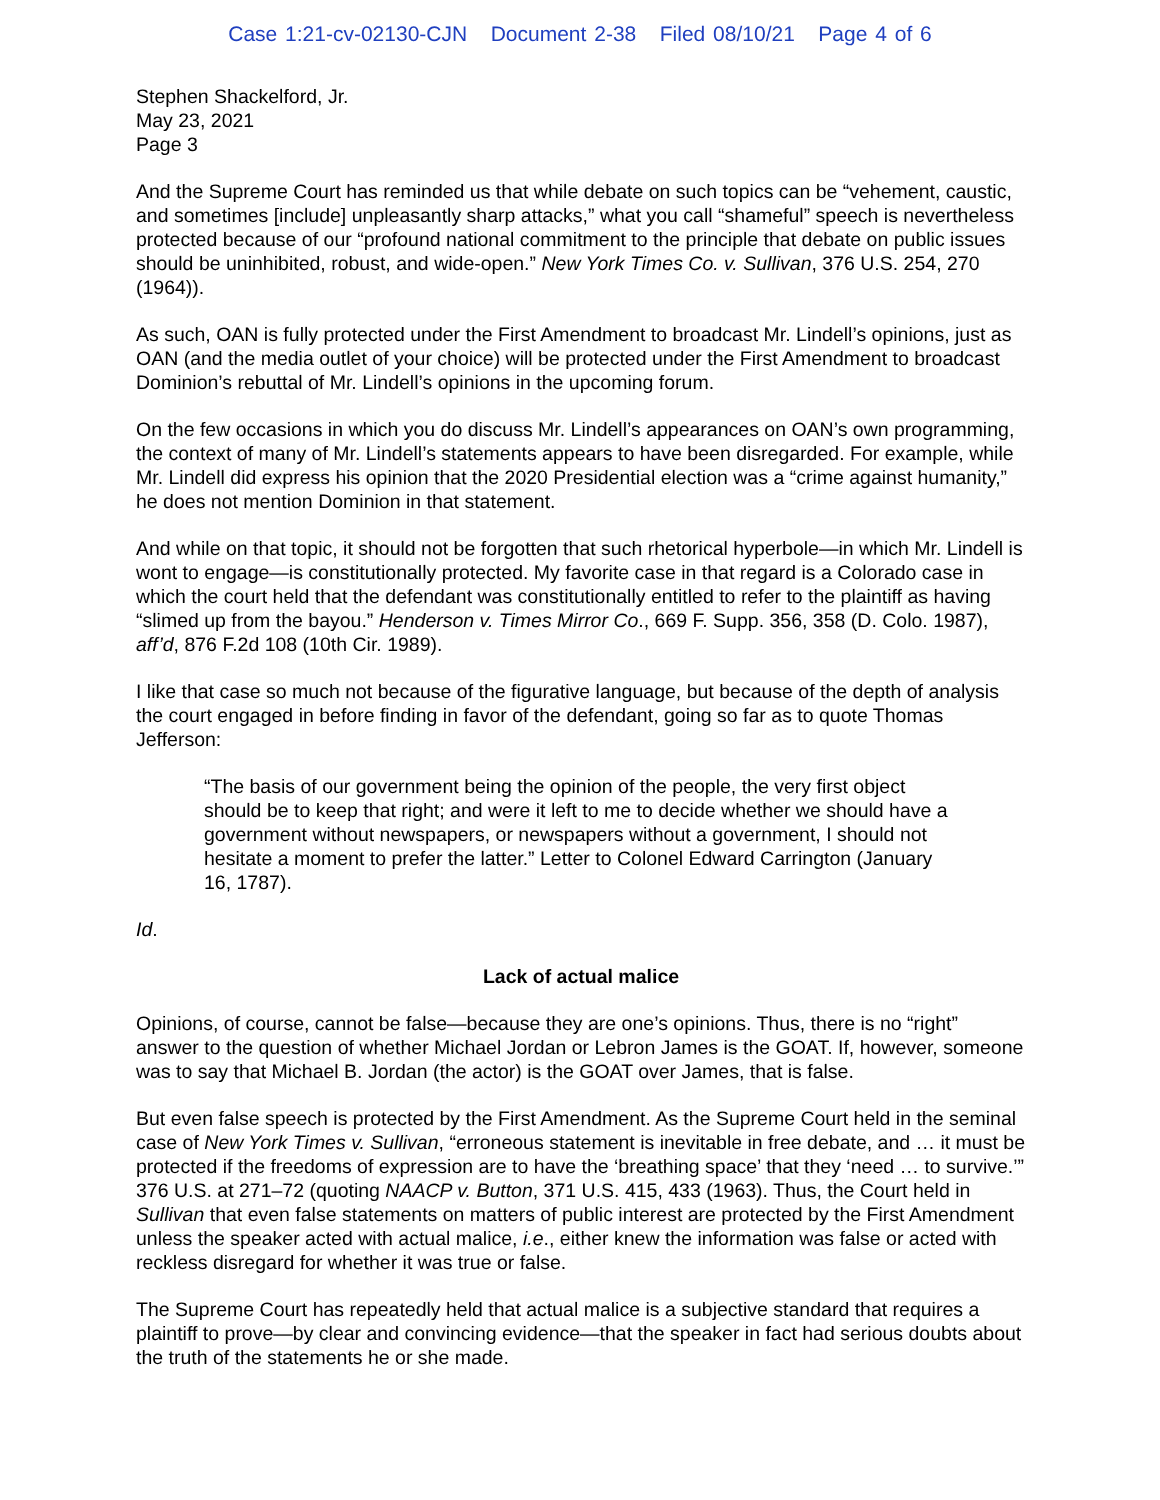Case 1:21-cv-02130-CJN Document 2-38 Filed 08/10/21 Page 4 of 6
Stephen Shackelford, Jr.
May 23, 2021
Page 3
And the Supreme Court has reminded us that while debate on such topics can be “vehement, caustic, and sometimes [include] unpleasantly sharp attacks,” what you call “shameful” speech is nevertheless protected because of our “profound national commitment to the principle that debate on public issues should be uninhibited, robust, and wide-open.” New York Times Co. v. Sullivan, 376 U.S. 254, 270 (1964)).
As such, OAN is fully protected under the First Amendment to broadcast Mr. Lindell’s opinions, just as OAN (and the media outlet of your choice) will be protected under the First Amendment to broadcast Dominion’s rebuttal of Mr. Lindell’s opinions in the upcoming forum.
On the few occasions in which you do discuss Mr. Lindell’s appearances on OAN’s own programming, the context of many of Mr. Lindell’s statements appears to have been disregarded. For example, while Mr. Lindell did express his opinion that the 2020 Presidential election was a “crime against humanity,” he does not mention Dominion in that statement.
And while on that topic, it should not be forgotten that such rhetorical hyperbole—in which Mr. Lindell is wont to engage—is constitutionally protected. My favorite case in that regard is a Colorado case in which the court held that the defendant was constitutionally entitled to refer to the plaintiff as having “slimed up from the bayou.” Henderson v. Times Mirror Co., 669 F. Supp. 356, 358 (D. Colo. 1987), aff’d, 876 F.2d 108 (10th Cir. 1989).
I like that case so much not because of the figurative language, but because of the depth of analysis the court engaged in before finding in favor of the defendant, going so far as to quote Thomas Jefferson:
“The basis of our government being the opinion of the people, the very first object should be to keep that right; and were it left to me to decide whether we should have a government without newspapers, or newspapers without a government, I should not hesitate a moment to prefer the latter.” Letter to Colonel Edward Carrington (January 16, 1787).
Id.
Lack of actual malice
Opinions, of course, cannot be false—because they are one’s opinions. Thus, there is no “right” answer to the question of whether Michael Jordan or Lebron James is the GOAT. If, however, someone was to say that Michael B. Jordan (the actor) is the GOAT over James, that is false.
But even false speech is protected by the First Amendment. As the Supreme Court held in the seminal case of New York Times v. Sullivan, “erroneous statement is inevitable in free debate, and … it must be protected if the freedoms of expression are to have the ‘breathing space’ that they ‘need … to survive.’” 376 U.S. at 271–72 (quoting NAACP v. Button, 371 U.S. 415, 433 (1963). Thus, the Court held in Sullivan that even false statements on matters of public interest are protected by the First Amendment unless the speaker acted with actual malice, i.e., either knew the information was false or acted with reckless disregard for whether it was true or false.
The Supreme Court has repeatedly held that actual malice is a subjective standard that requires a plaintiff to prove—by clear and convincing evidence—that the speaker in fact had serious doubts about the truth of the statements he or she made.